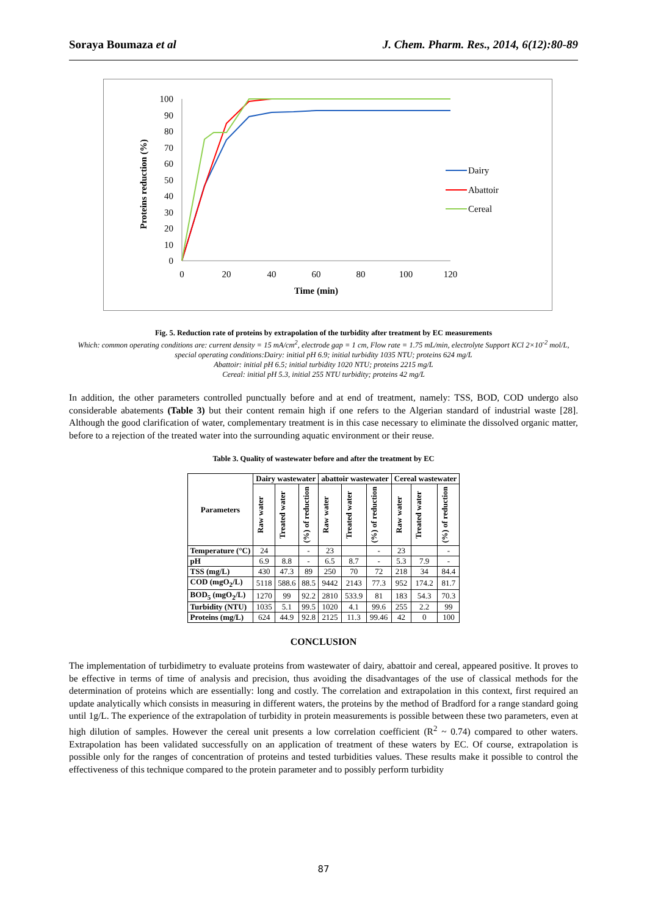Soraya Boumaza et al J. Chem. Pharm. Res., 2014, 6(12):80-89
Proteins reduction (%)
0
10
20
30
40
50
60
70
80
90
100
0
20
40
60
80
100
120
Time (min)
Dairy
Abattoir
Cereal
Fig. 5. Reduction rate of proteins by extrapolation of the turbidity after treatment by EC measurements
Which: common operating conditions are: current density = 15 mA/cm<sup>2</sup>, electrode gap = 1 cm, Flow rate = 1.75 mL/min, electrolyte Support KCl 2×10<sup>-2</sup> mol/L, special operating conditions:Dairy: initial pH 6.9; initial turbidity 1035 NTU; proteins 624 mg/L
Abattoir: initial pH 6.5; initial turbidity 1020 NTU; proteins 2215 mg/L
Cereal: initial pH 5.3, initial 255 NTU turbidity; proteins 42 mg/L
In addition, the other parameters controlled punctually before and at end of treatment, namely: TSS, BOD, COD undergo also considerable abatements (Table 3) but their content remain high if one refers to the Algerian standard of industrial waste [28]. Although the good clarification of water, complementary treatment is in this case necessary to eliminate the dissolved organic matter, before to a rejection of the treated water into the surrounding aquatic environment or their reuse.
Table 3. Quality of wastewater before and after the treatment by EC
| Parameters | Dairy wastewater | | | abattoir wastewater | | | Cereal wastewater | | |
| --- | --- | --- | --- | --- | --- | --- | --- | --- | --- |
| | Raw water | Treated water | (%) of reduction | Raw water | Treated water | (%) of reduction | Raw water | Treated water | (%) of reduction |
| Temperature (°C) | 24 | | - | 23 | | - | 23 | | - |
| pH | 6.9 | 8.8 | - | 6.5 | 8.7 | - | 5.3 | 7.9 | - |
| TSS (mg/L) | 430 | 47.3 | 89 | 250 | 70 | 72 | 218 | 34 | 84.4 |
| COD (mgO<sub>2</sub>/L) | 5118 | 588.6 | 88.5 | 9442 | 2143 | 77.3 | 952 | 174.2 | 81.7 |
| BOD<sub>5</sub> (mgO<sub>2</sub>/L) | 1270 | 99 | 92.2 | 2810 | 533.9 | 81 | 183 | 54.3 | 70.3 |
| Turbidity (NTU) | 1035 | 5.1 | 99.5 | 1020 | 4.1 | 99.6 | 255 | 2.2 | 99 |
| Proteins (mg/L) | 624 | 44.9 | 92.8 | 2125 | 11.3 | 99.46 | 42 | 0 | 100 |
CONCLUSION
The implementation of turbidimetry to evaluate proteins from wastewater of dairy, abattoir and cereal, appeared positive. It proves to be effective in terms of time of analysis and precision, thus avoiding the disadvantages of the use of classical methods for the determination of proteins which are essentially: long and costly. The correlation and extrapolation in this context, first required an update analytically which consists in measuring in different waters, the proteins by the method of Bradford for a range standard going until 1g/L. The experience of the extrapolation of turbidity in protein measurements is possible between these two parameters, even at high dilution of samples. However the cereal unit presents a low correlation coefficient (R<sup>2</sup> ~ 0.74) compared to other waters. Extrapolation has been validated successfully on an application of treatment of these waters by EC. Of course, extrapolation is possible only for the ranges of concentration of proteins and tested turbidities values. These results make it possible to control the effectiveness of this technique compared to the protein parameter and to possibly perform turbidity
87